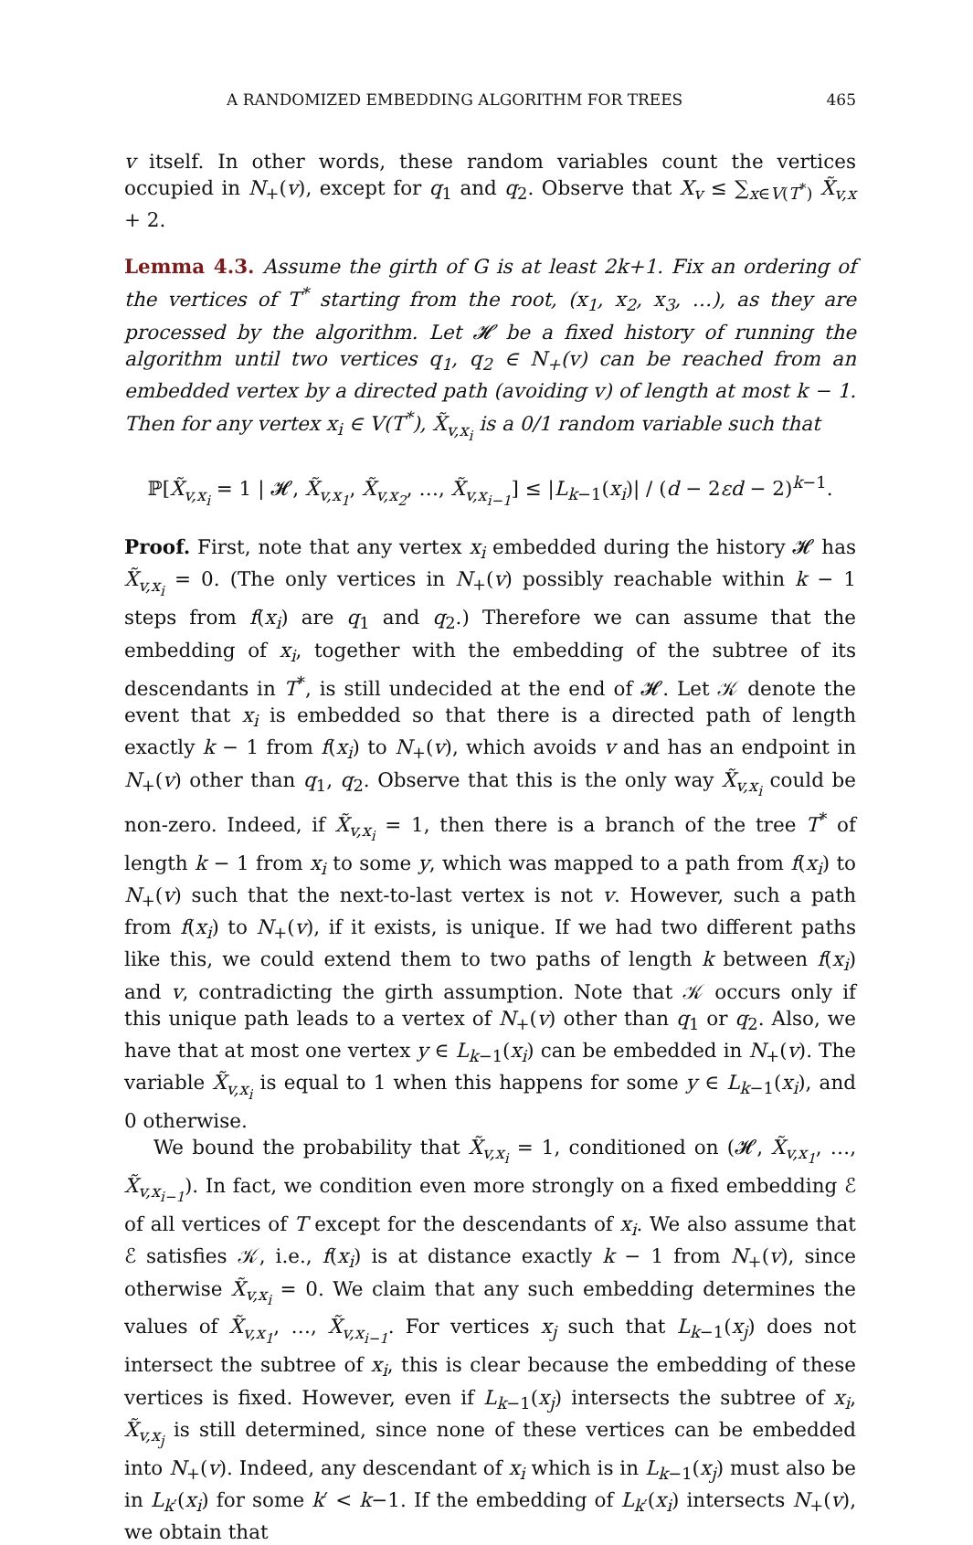A RANDOMIZED EMBEDDING ALGORITHM FOR TREES 465
v itself. In other words, these random variables count the vertices occupied in N<sub>+</sub>(v), except for q<sub>1</sub> and q<sub>2</sub>. Observe that X<sub>v</sub> ≤ ∑<sub>x∈V(T<sup>*</sup>)</sub> X̃<sub>v,x</sub> + 2.
Lemma 4.3. Assume the girth of G is at least 2k+1. Fix an ordering of the vertices of T<sup>*</sup> starting from the root, (x<sub>1</sub>, x<sub>2</sub>, x<sub>3</sub>, …), as they are processed by the algorithm. Let 𝓗 be a fixed history of running the algorithm until two vertices q<sub>1</sub>, q<sub>2</sub> ∈ N<sub>+</sub>(v) can be reached from an embedded vertex by a directed path (avoiding v) of length at most k − 1. Then for any vertex x<sub>i</sub> ∈ V(T<sup>*</sup>), X̃<sub>v,x<sub>i</sub></sub> is a 0/1 random variable such that
ℙ[X̃<sub>v,x<sub>i</sub></sub> = 1 | 𝓗, X̃<sub>v,x<sub>1</sub></sub>, X̃<sub>v,x<sub>2</sub></sub>, …, X̃<sub>v,x<sub>i−1</sub></sub>] ≤ |L<sub>k−1</sub>(x<sub>i</sub>)| / (d − 2εd − 2)<sup>k−1</sup>.
Proof. First, note that any vertex x<sub>i</sub> embedded during the history 𝓗 has X̃<sub>v,x<sub>i</sub></sub> = 0. (The only vertices in N<sub>+</sub>(v) possibly reachable within k − 1 steps from f(x<sub>i</sub>) are q<sub>1</sub> and q<sub>2</sub>.) Therefore we can assume that the embedding of x<sub>i</sub>, together with the embedding of the subtree of its descendants in T<sup>*</sup>, is still undecided at the end of 𝓗. Let 𝒦 denote the event that x<sub>i</sub> is embedded so that there is a directed path of length exactly k − 1 from f(x<sub>i</sub>) to N<sub>+</sub>(v), which avoids v and has an endpoint in N<sub>+</sub>(v) other than q<sub>1</sub>, q<sub>2</sub>. Observe that this is the only way X̃<sub>v,x<sub>i</sub></sub> could be non-zero. Indeed, if X̃<sub>v,x<sub>i</sub></sub> = 1, then there is a branch of the tree T<sup>*</sup> of length k − 1 from x<sub>i</sub> to some y, which was mapped to a path from f(x<sub>i</sub>) to N<sub>+</sub>(v) such that the next-to-last vertex is not v. However, such a path from f(x<sub>i</sub>) to N<sub>+</sub>(v), if it exists, is unique. If we had two different paths like this, we could extend them to two paths of length k between f(x<sub>i</sub>) and v, contradicting the girth assumption. Note that 𝒦 occurs only if this unique path leads to a vertex of N<sub>+</sub>(v) other than q<sub>1</sub> or q<sub>2</sub>. Also, we have that at most one vertex y ∈ L<sub>k−1</sub>(x<sub>i</sub>) can be embedded in N<sub>+</sub>(v). The variable X̃<sub>v,x<sub>i</sub></sub> is equal to 1 when this happens for some y ∈ L<sub>k−1</sub>(x<sub>i</sub>), and 0 otherwise.
We bound the probability that X̃<sub>v,x<sub>i</sub></sub> = 1, conditioned on (𝓗, X̃<sub>v,x<sub>1</sub></sub>, …, X̃<sub>v,x<sub>i−1</sub></sub>). In fact, we condition even more strongly on a fixed embedding ℰ of all vertices of T except for the descendants of x<sub>i</sub>. We also assume that ℰ satisfies 𝒦, i.e., f(x<sub>i</sub>) is at distance exactly k − 1 from N<sub>+</sub>(v), since otherwise X̃<sub>v,x<sub>i</sub></sub> = 0. We claim that any such embedding determines the values of X̃<sub>v,x<sub>1</sub></sub>, …, X̃<sub>v,x<sub>i−1</sub></sub>. For vertices x<sub>j</sub> such that L<sub>k−1</sub>(x<sub>j</sub>) does not intersect the subtree of x<sub>i</sub>, this is clear because the embedding of these vertices is fixed. However, even if L<sub>k−1</sub>(x<sub>j</sub>) intersects the subtree of x<sub>i</sub>, X̃<sub>v,x<sub>j</sub></sub> is still determined, since none of these vertices can be embedded into N<sub>+</sub>(v). Indeed, any descendant of x<sub>i</sub> which is in L<sub>k−1</sub>(x<sub>j</sub>) must also be in L<sub>k′</sub>(x<sub>i</sub>) for some k′ < k−1. If the embedding of L<sub>k′</sub>(x<sub>i</sub>) intersects N<sub>+</sub>(v), we obtain that